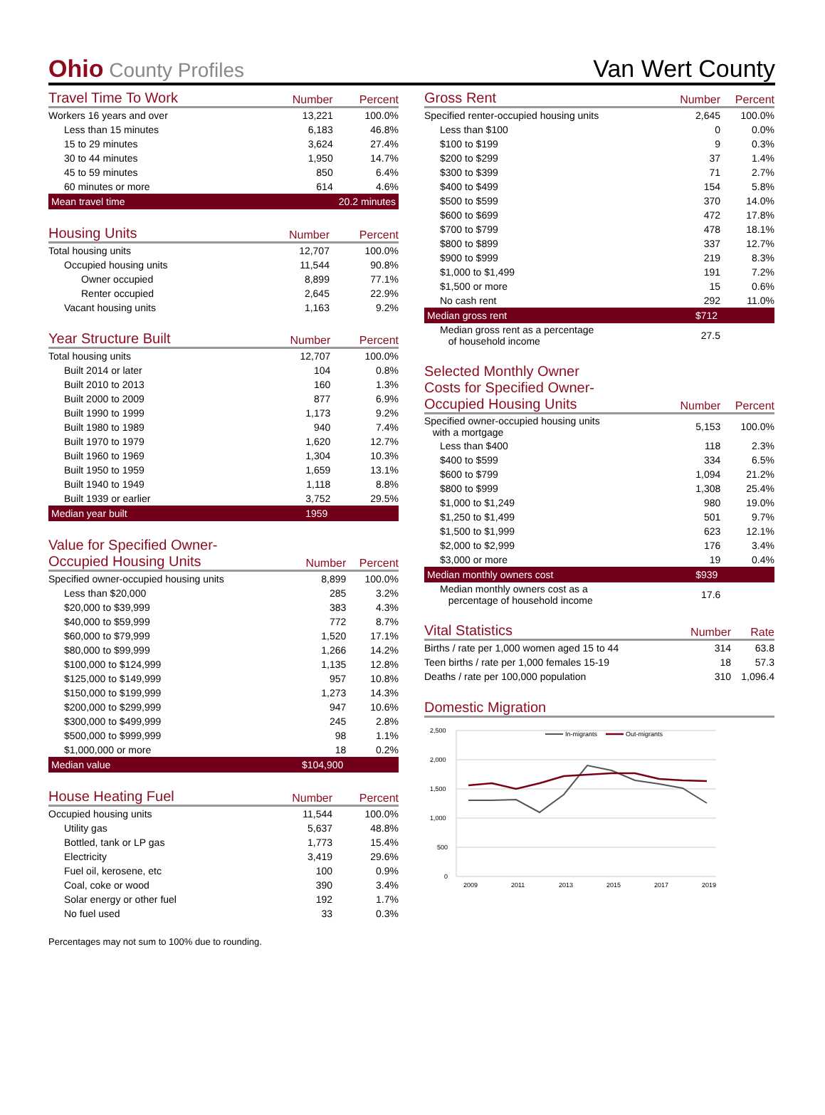Ohio County Profiles
Van Wert County
| Travel Time To Work | Number | Percent |
| --- | --- | --- |
| Workers 16 years and over | 13,221 | 100.0% |
| Less than 15 minutes | 6,183 | 46.8% |
| 15 to 29 minutes | 3,624 | 27.4% |
| 30 to 44 minutes | 1,950 | 14.7% |
| 45 to 59 minutes | 850 | 6.4% |
| 60 minutes or more | 614 | 4.6% |
| Mean travel time | 20.2 minutes | |
| Housing Units | Number | Percent |
| --- | --- | --- |
| Total housing units | 12,707 | 100.0% |
| Occupied housing units | 11,544 | 90.8% |
| Owner occupied | 8,899 | 77.1% |
| Renter occupied | 2,645 | 22.9% |
| Vacant housing units | 1,163 | 9.2% |
| Year Structure Built | Number | Percent |
| --- | --- | --- |
| Total housing units | 12,707 | 100.0% |
| Built 2014 or later | 104 | 0.8% |
| Built 2010 to 2013 | 160 | 1.3% |
| Built 2000 to 2009 | 877 | 6.9% |
| Built 1990 to 1999 | 1,173 | 9.2% |
| Built 1980 to 1989 | 940 | 7.4% |
| Built 1970 to 1979 | 1,620 | 12.7% |
| Built 1960 to 1969 | 1,304 | 10.3% |
| Built 1950 to 1959 | 1,659 | 13.1% |
| Built 1940 to 1949 | 1,118 | 8.8% |
| Built 1939 or earlier | 3,752 | 29.5% |
| Median year built | 1959 | |
| Value for Specified Owner- Occupied Housing Units | Number | Percent |
| --- | --- | --- |
| Specified owner-occupied housing units | 8,899 | 100.0% |
| Less than $20,000 | 285 | 3.2% |
| $20,000 to $39,999 | 383 | 4.3% |
| $40,000 to $59,999 | 772 | 8.7% |
| $60,000 to $79,999 | 1,520 | 17.1% |
| $80,000 to $99,999 | 1,266 | 14.2% |
| $100,000 to $124,999 | 1,135 | 12.8% |
| $125,000 to $149,999 | 957 | 10.8% |
| $150,000 to $199,999 | 1,273 | 14.3% |
| $200,000 to $299,999 | 947 | 10.6% |
| $300,000 to $499,999 | 245 | 2.8% |
| $500,000 to $999,999 | 98 | 1.1% |
| $1,000,000 or more | 18 | 0.2% |
| Median value | $104,900 | |
| House Heating Fuel | Number | Percent |
| --- | --- | --- |
| Occupied housing units | 11,544 | 100.0% |
| Utility gas | 5,637 | 48.8% |
| Bottled, tank or LP gas | 1,773 | 15.4% |
| Electricity | 3,419 | 29.6% |
| Fuel oil, kerosene, etc | 100 | 0.9% |
| Coal, coke or wood | 390 | 3.4% |
| Solar energy or other fuel | 192 | 1.7% |
| No fuel used | 33 | 0.3% |
Percentages may not sum to 100% due to rounding.
| Gross Rent | Number | Percent |
| --- | --- | --- |
| Specified renter-occupied housing units | 2,645 | 100.0% |
| Less than $100 | 0 | 0.0% |
| $100 to $199 | 9 | 0.3% |
| $200 to $299 | 37 | 1.4% |
| $300 to $399 | 71 | 2.7% |
| $400 to $499 | 154 | 5.8% |
| $500 to $599 | 370 | 14.0% |
| $600 to $699 | 472 | 17.8% |
| $700 to $799 | 478 | 18.1% |
| $800 to $899 | 337 | 12.7% |
| $900 to $999 | 219 | 8.3% |
| $1,000 to $1,499 | 191 | 7.2% |
| $1,500 or more | 15 | 0.6% |
| No cash rent | 292 | 11.0% |
| Median gross rent | $712 | |
| Median gross rent as a percentage of household income | 27.5 | |
| Selected Monthly Owner Costs for Specified Owner- Occupied Housing Units | Number | Percent |
| --- | --- | --- |
| Specified owner-occupied housing units with a mortgage | 5,153 | 100.0% |
| Less than $400 | 118 | 2.3% |
| $400 to $599 | 334 | 6.5% |
| $600 to $799 | 1,094 | 21.2% |
| $800 to $999 | 1,308 | 25.4% |
| $1,000 to $1,249 | 980 | 19.0% |
| $1,250 to $1,499 | 501 | 9.7% |
| $1,500 to $1,999 | 623 | 12.1% |
| $2,000 to $2,999 | 176 | 3.4% |
| $3,000 or more | 19 | 0.4% |
| Median monthly owners cost | $939 | |
| Median monthly owners cost as a percentage of household income | 17.6 | |
| Vital Statistics | Number | Rate |
| --- | --- | --- |
| Births / rate per 1,000 women aged 15 to 44 | 314 | 63.8 |
| Teen births / rate per 1,000 females 15-19 | 18 | 57.3 |
| Deaths / rate per 100,000 population | 310 | 1,096.4 |
| Domestic Migration |
| --- |
2,500
2,000
1,500
1,000
500
0
2009
2011
2013
2015
2017
2019
In-migrants
Out-migrants